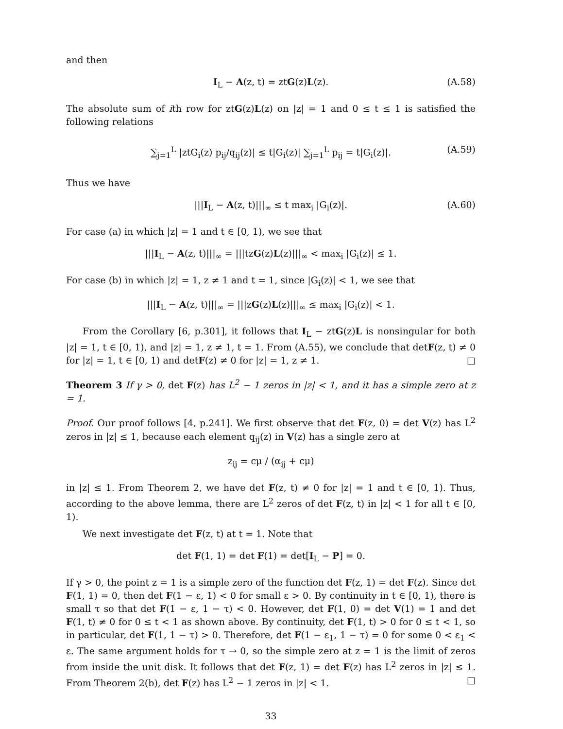and then
I<sub>L</sub> − A(z, t) = ztG(z)L(z). (A.58)
The absolute sum of ith row for ztG(z)L(z) on |z| = 1 and 0 ≤ t ≤ 1 is satisfied the following relations
∑<sub>j=1</sub><sup>L</sup> |ztG<sub>i</sub>(z) p<sub>ij</sub>/q<sub>ij</sub>(z)| ≤ t|G<sub>i</sub>(z)| ∑<sub>j=1</sub><sup>L</sup> p<sub>ij</sub> = t|G<sub>i</sub>(z)|. (A.59)
Thus we have
|||I<sub>L</sub> − A(z, t)|||<sub>∞</sub> ≤ t max<sub>i</sub> |G<sub>i</sub>(z)|. (A.60)
For case (a) in which |z| = 1 and t ∈ [0, 1), we see that
|||I<sub>L</sub> − A(z, t)|||<sub>∞</sub> = |||tzG(z)L(z)|||<sub>∞</sub> < max<sub>i</sub> |G<sub>i</sub>(z)| ≤ 1.
For case (b) in which |z| = 1, z ≠ 1 and t = 1, since |G<sub>i</sub>(z)| < 1, we see that
|||I<sub>L</sub> − A(z, t)|||<sub>∞</sub> = |||zG(z)L(z)|||<sub>∞</sub> ≤ max<sub>i</sub> |G<sub>i</sub>(z)| < 1.
From the Corollary [6, p.301], it follows that I<sub>L</sub> − ztG(z)L is nonsingular for both |z| = 1, t ∈ [0, 1), and |z| = 1, z ≠ 1, t = 1. From (A.55), we conclude that detF(z, t) ≠ 0 for |z| = 1, t ∈ [0, 1) and detF(z) ≠ 0 for |z| = 1, z ≠ 1. □
Theorem 3 If γ > 0, det F(z) has L<sup>2</sup> − 1 zeros in |z| < 1, and it has a simple zero at z = 1.
Proof. Our proof follows [4, p.241]. We first observe that det F(z, 0) = det V(z) has L<sup>2</sup> zeros in |z| ≤ 1, because each element q<sub>ij</sub>(z) in V(z) has a single zero at
z<sub>ij</sub> = cμ / (α<sub>ij</sub> + cμ)
in |z| ≤ 1. From Theorem 2, we have det F(z, t) ≠ 0 for |z| = 1 and t ∈ [0, 1). Thus, according to the above lemma, there are L<sup>2</sup> zeros of det F(z, t) in |z| < 1 for all t ∈ [0, 1).
We next investigate det F(z, t) at t = 1. Note that
det F(1, 1) = det F(1) = det[I<sub>L</sub> − P] = 0.
If γ > 0, the point z = 1 is a simple zero of the function det F(z, 1) = det F(z). Since det F(1, 1) = 0, then det F(1 − ε, 1) < 0 for small ε > 0. By continuity in t ∈ [0, 1), there is small τ so that det F(1 − ε, 1 − τ) < 0. However, det F(1, 0) = det V(1) = 1 and det F(1, t) ≠ 0 for 0 ≤ t < 1 as shown above. By continuity, det F(1, t) > 0 for 0 ≤ t < 1, so in particular, det F(1, 1 − τ) > 0. Therefore, det F(1 − ε<sub>1</sub>, 1 − τ) = 0 for some 0 < ε<sub>1</sub> < ε. The same argument holds for τ → 0, so the simple zero at z = 1 is the limit of zeros from inside the unit disk. It follows that det F(z, 1) = det F(z) has L<sup>2</sup> zeros in |z| ≤ 1. From Theorem 2(b), det F(z) has L<sup>2</sup> − 1 zeros in |z| < 1. □
33